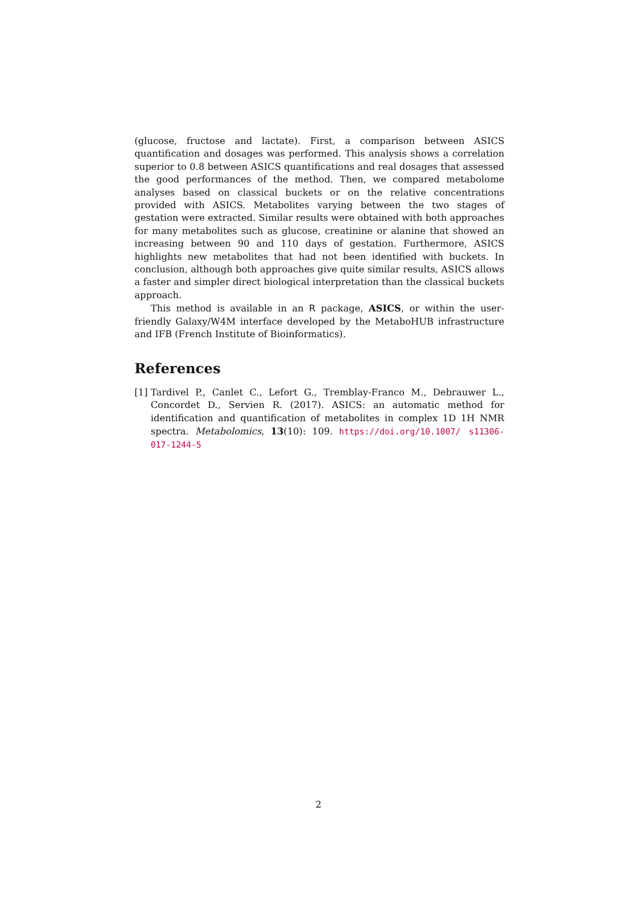(glucose, fructose and lactate). First, a comparison between ASICS quantification and dosages was performed. This analysis shows a correlation superior to 0.8 between ASICS quantifications and real dosages that assessed the good performances of the method. Then, we compared metabolome analyses based on classical buckets or on the relative concentrations provided with ASICS. Metabolites varying between the two stages of gestation were extracted. Similar results were obtained with both approaches for many metabolites such as glucose, creatinine or alanine that showed an increasing between 90 and 110 days of gestation. Furthermore, ASICS highlights new metabolites that had not been identified with buckets. In conclusion, although both approaches give quite similar results, ASICS allows a faster and simpler direct biological interpretation than the classical buckets approach.
This method is available in an R package, ASICS, or within the user-friendly Galaxy/W4M interface developed by the MetaboHUB infrastructure and IFB (French Institute of Bioinformatics).
References
[1] Tardivel P., Canlet C., Lefort G., Tremblay-Franco M., Debrauwer L., Concordet D., Servien R. (2017). ASICS: an automatic method for identification and quantification of metabolites in complex 1D 1H NMR spectra. Metabolomics, 13(10): 109. https://doi.org/10.1007/ s11306-017-1244-5
2